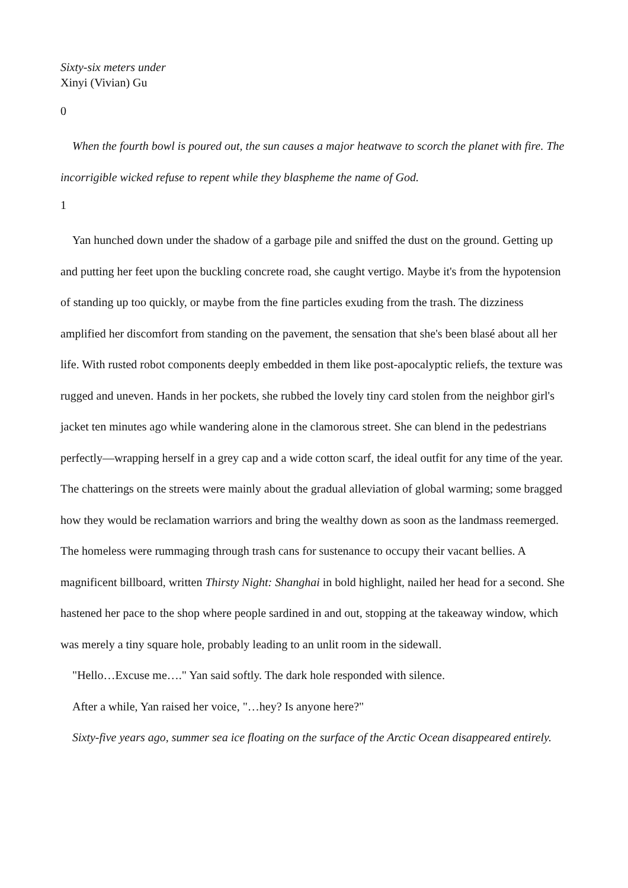Sixty-six meters under
Xinyi (Vivian) Gu
0
When the fourth bowl is poured out, the sun causes a major heatwave to scorch the planet with fire. The incorrigible wicked refuse to repent while they blaspheme the name of God.
1
Yan hunched down under the shadow of a garbage pile and sniffed the dust on the ground. Getting up and putting her feet upon the buckling concrete road, she caught vertigo. Maybe it's from the hypotension of standing up too quickly, or maybe from the fine particles exuding from the trash. The dizziness amplified her discomfort from standing on the pavement, the sensation that she's been blasé about all her life. With rusted robot components deeply embedded in them like post-apocalyptic reliefs, the texture was rugged and uneven. Hands in her pockets, she rubbed the lovely tiny card stolen from the neighbor girl's jacket ten minutes ago while wandering alone in the clamorous street. She can blend in the pedestrians perfectly—wrapping herself in a grey cap and a wide cotton scarf, the ideal outfit for any time of the year. The chatterings on the streets were mainly about the gradual alleviation of global warming; some bragged how they would be reclamation warriors and bring the wealthy down as soon as the landmass reemerged. The homeless were rummaging through trash cans for sustenance to occupy their vacant bellies. A magnificent billboard, written Thirsty Night: Shanghai in bold highlight, nailed her head for a second. She hastened her pace to the shop where people sardined in and out, stopping at the takeaway window, which was merely a tiny square hole, probably leading to an unlit room in the sidewall.
"Hello…Excuse me…." Yan said softly. The dark hole responded with silence.
After a while, Yan raised her voice, "…hey? Is anyone here?"
Sixty-five years ago, summer sea ice floating on the surface of the Arctic Ocean disappeared entirely.